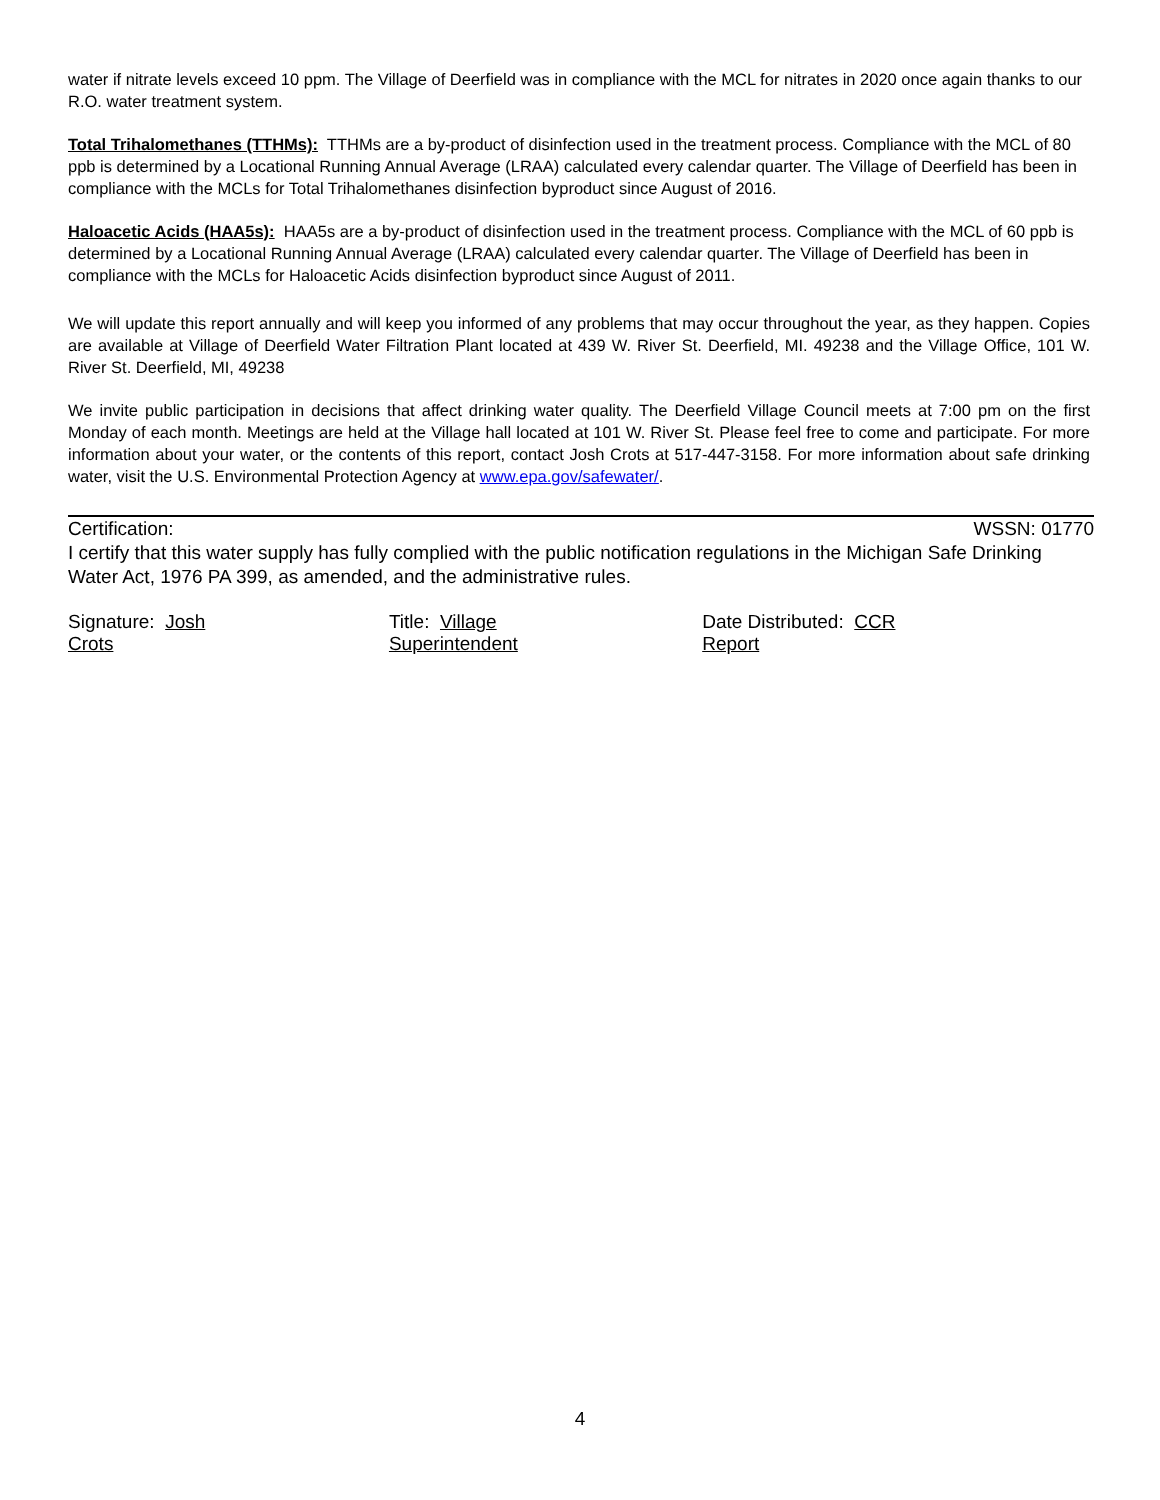water if nitrate levels exceed 10 ppm. The Village of Deerfield was in compliance with the MCL for nitrates in 2020 once again thanks to our R.O. water treatment system.
Total Trihalomethanes (TTHMs): TTHMs are a by-product of disinfection used in the treatment process. Compliance with the MCL of 80 ppb is determined by a Locational Running Annual Average (LRAA) calculated every calendar quarter. The Village of Deerfield has been in compliance with the MCLs for Total Trihalomethanes disinfection byproduct since August of 2016.
Haloacetic Acids (HAA5s): HAA5s are a by-product of disinfection used in the treatment process. Compliance with the MCL of 60 ppb is determined by a Locational Running Annual Average (LRAA) calculated every calendar quarter. The Village of Deerfield has been in compliance with the MCLs for Haloacetic Acids disinfection byproduct since August of 2011.
We will update this report annually and will keep you informed of any problems that may occur throughout the year, as they happen. Copies are available at Village of Deerfield Water Filtration Plant located at 439 W. River St. Deerfield, MI. 49238 and the Village Office, 101 W. River St. Deerfield, MI, 49238
We invite public participation in decisions that affect drinking water quality. The Deerfield Village Council meets at 7:00 pm on the first Monday of each month. Meetings are held at the Village hall located at 101 W. River St. Please feel free to come and participate. For more information about your water, or the contents of this report, contact Josh Crots at 517-447-3158. For more information about safe drinking water, visit the U.S. Environmental Protection Agency at www.epa.gov/safewater/.
Certification: WSSN: 01770
I certify that this water supply has fully complied with the public notification regulations in the Michigan Safe Drinking Water Act, 1976 PA 399, as amended, and the administrative rules.
Signature: Josh Crots Title: Village Superintendent Date Distributed: CCR Report
4